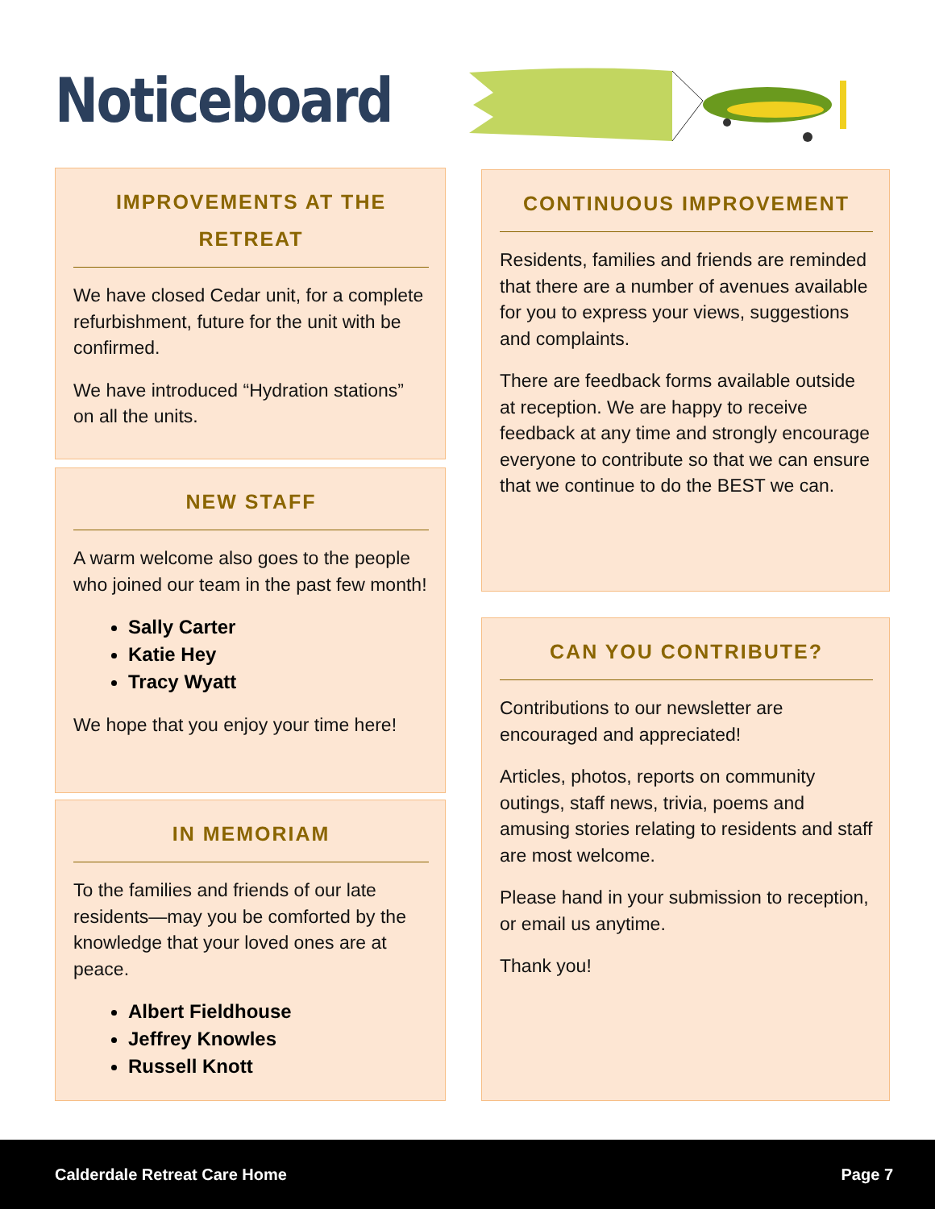Noticeboard
IMPROVEMENTS AT THE RETREAT
We have closed Cedar unit, for a complete refurbishment, future for the unit with be confirmed.
We have introduced “Hydration stations” on all the units.
NEW STAFF
A warm welcome also goes to the people who joined our team in the past few month!
Sally Carter
Katie Hey
Tracy Wyatt
We hope that you enjoy your time here!
IN MEMORIAM
To the families and friends of our late residents—may you be comforted by the knowledge that your loved ones are at peace.
Albert Fieldhouse
Jeffrey Knowles
Russell Knott
CONTINUOUS IMPROVEMENT
Residents, families and friends are reminded that there are a number of avenues available for you to express your views, suggestions and complaints.
There are feedback forms available outside at reception. We are happy to receive feedback at any time and strongly encourage everyone to contribute so that we can ensure that we continue to do the BEST we can.
CAN YOU CONTRIBUTE?
Contributions to our newsletter are encouraged and appreciated!
Articles, photos, reports on community outings, staff news, trivia, poems and amusing stories relating to residents and staff are most welcome.
Please hand in your submission to reception, or email us anytime.
Thank you!
Calderdale Retreat Care Home Page 7